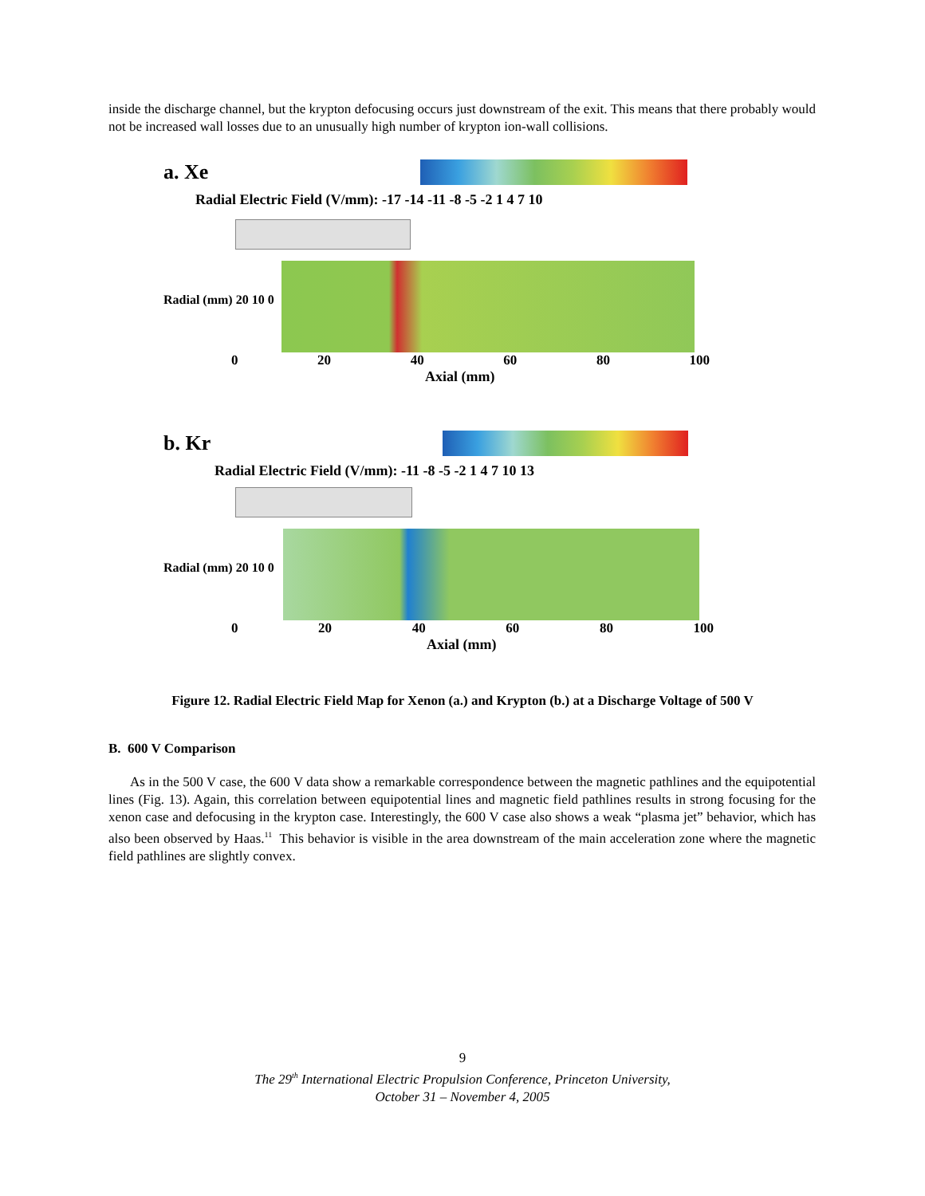inside the discharge channel, but the krypton defocusing occurs just downstream of the exit. This means that there probably would not be increased wall losses due to an unusually high number of krypton ion-wall collisions.
a. Xe
Radial Electric Field (V/mm): -17 -14 -11 -8 -5 -2 1 4 7 10
Radial (mm) 20 10 0
0 20 40 60 80 100
Axial (mm)
b. Kr
Radial Electric Field (V/mm): -11 -8 -5 -2 1 4 7 10 13
Radial (mm) 20 10 0
0 20 40 60 80 100
Axial (mm)
Figure 12. Radial Electric Field Map for Xenon (a.) and Krypton (b.) at a Discharge Voltage of 500 V
B. 600 V Comparison
As in the 500 V case, the 600 V data show a remarkable correspondence between the magnetic pathlines and the equipotential lines (Fig. 13). Again, this correlation between equipotential lines and magnetic field pathlines results in strong focusing for the xenon case and defocusing in the krypton case. Interestingly, the 600 V case also shows a weak “plasma jet” behavior, which has also been observed by Haas.<sup>11</sup> This behavior is visible in the area downstream of the main acceleration zone where the magnetic field pathlines are slightly convex.
9
The 29<sup>th</sup> International Electric Propulsion Conference, Princeton University,
October 31 – November 4, 2005